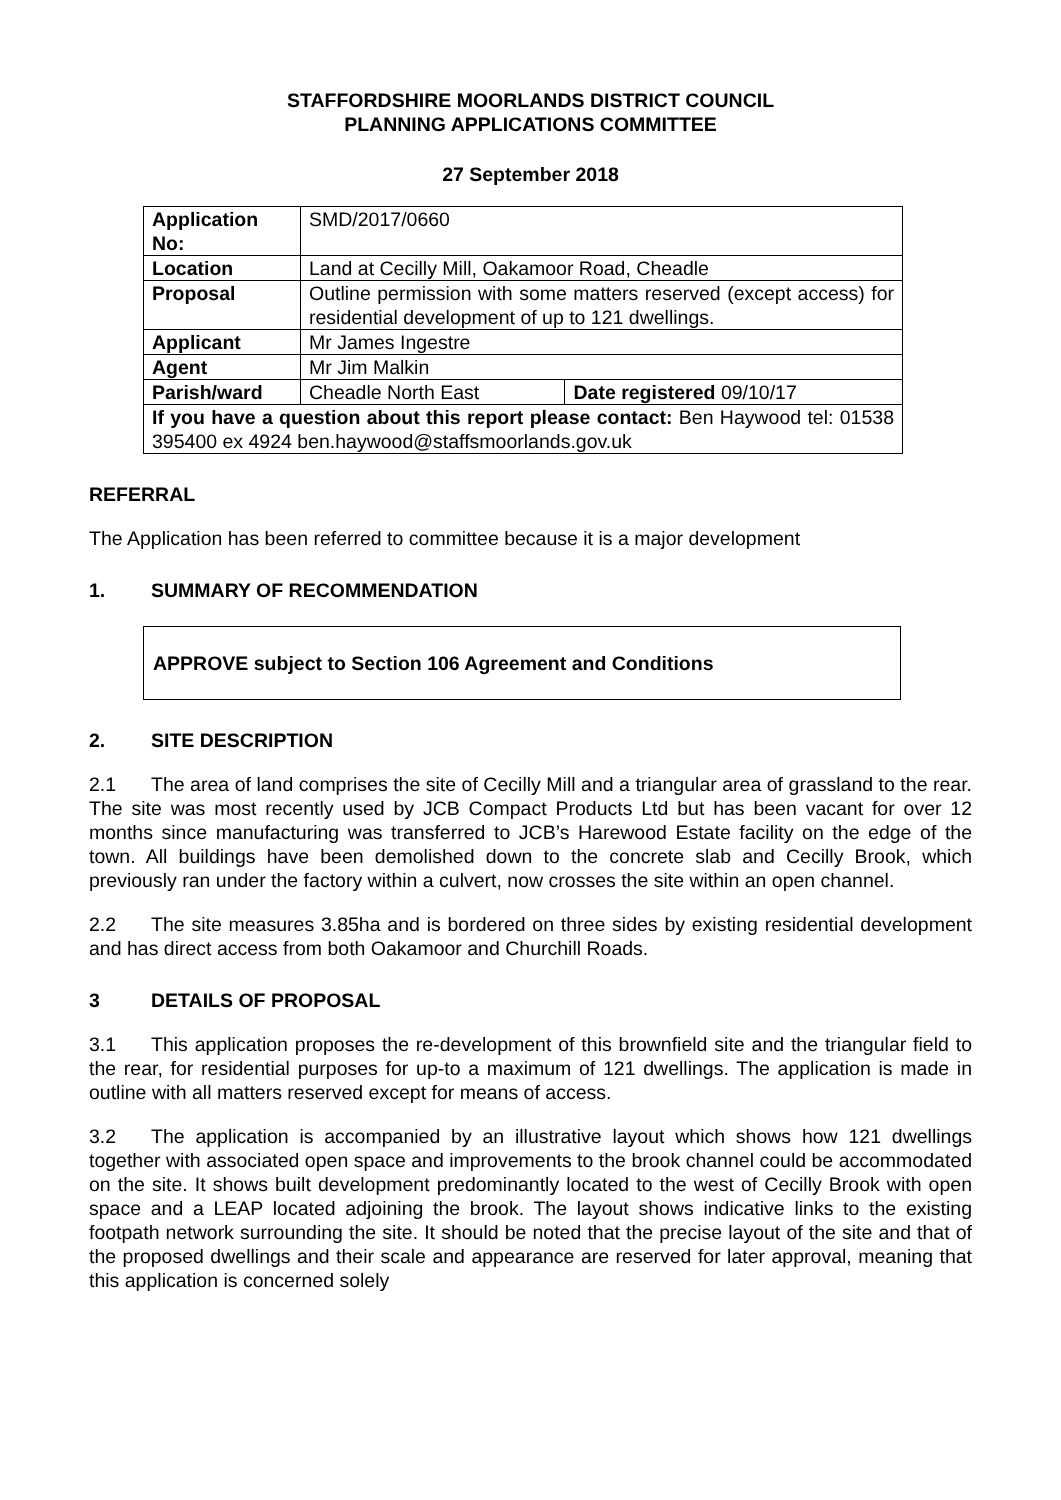STAFFORDSHIRE MOORLANDS DISTRICT COUNCIL
PLANNING APPLICATIONS COMMITTEE
27 September 2018
| Application No: | SMD/2017/0660 | |
| Location | Land at Cecilly Mill, Oakamoor Road, Cheadle | |
| Proposal | Outline permission with some matters reserved (except access) for residential development of up to 121 dwellings. | |
| Applicant | Mr James Ingestre | |
| Agent | Mr Jim Malkin | |
| Parish/ward | Cheadle North East | Date registered 09/10/17 |
| If you have a question about this report please contact: Ben Haywood tel: 01538 395400 ex 4924 ben.haywood@staffsmoorlands.gov.uk | | |
REFERRAL
The Application has been referred to committee because it is a major development
1. SUMMARY OF RECOMMENDATION
APPROVE subject to Section 106 Agreement and Conditions
2. SITE DESCRIPTION
2.1 The area of land comprises the site of Cecilly Mill and a triangular area of grassland to the rear. The site was most recently used by JCB Compact Products Ltd but has been vacant for over 12 months since manufacturing was transferred to JCB’s Harewood Estate facility on the edge of the town. All buildings have been demolished down to the concrete slab and Cecilly Brook, which previously ran under the factory within a culvert, now crosses the site within an open channel.
2.2 The site measures 3.85ha and is bordered on three sides by existing residential development and has direct access from both Oakamoor and Churchill Roads.
3 DETAILS OF PROPOSAL
3.1 This application proposes the re-development of this brownfield site and the triangular field to the rear, for residential purposes for up-to a maximum of 121 dwellings. The application is made in outline with all matters reserved except for means of access.
3.2 The application is accompanied by an illustrative layout which shows how 121 dwellings together with associated open space and improvements to the brook channel could be accommodated on the site. It shows built development predominantly located to the west of Cecilly Brook with open space and a LEAP located adjoining the brook. The layout shows indicative links to the existing footpath network surrounding the site. It should be noted that the precise layout of the site and that of the proposed dwellings and their scale and appearance are reserved for later approval, meaning that this application is concerned solely